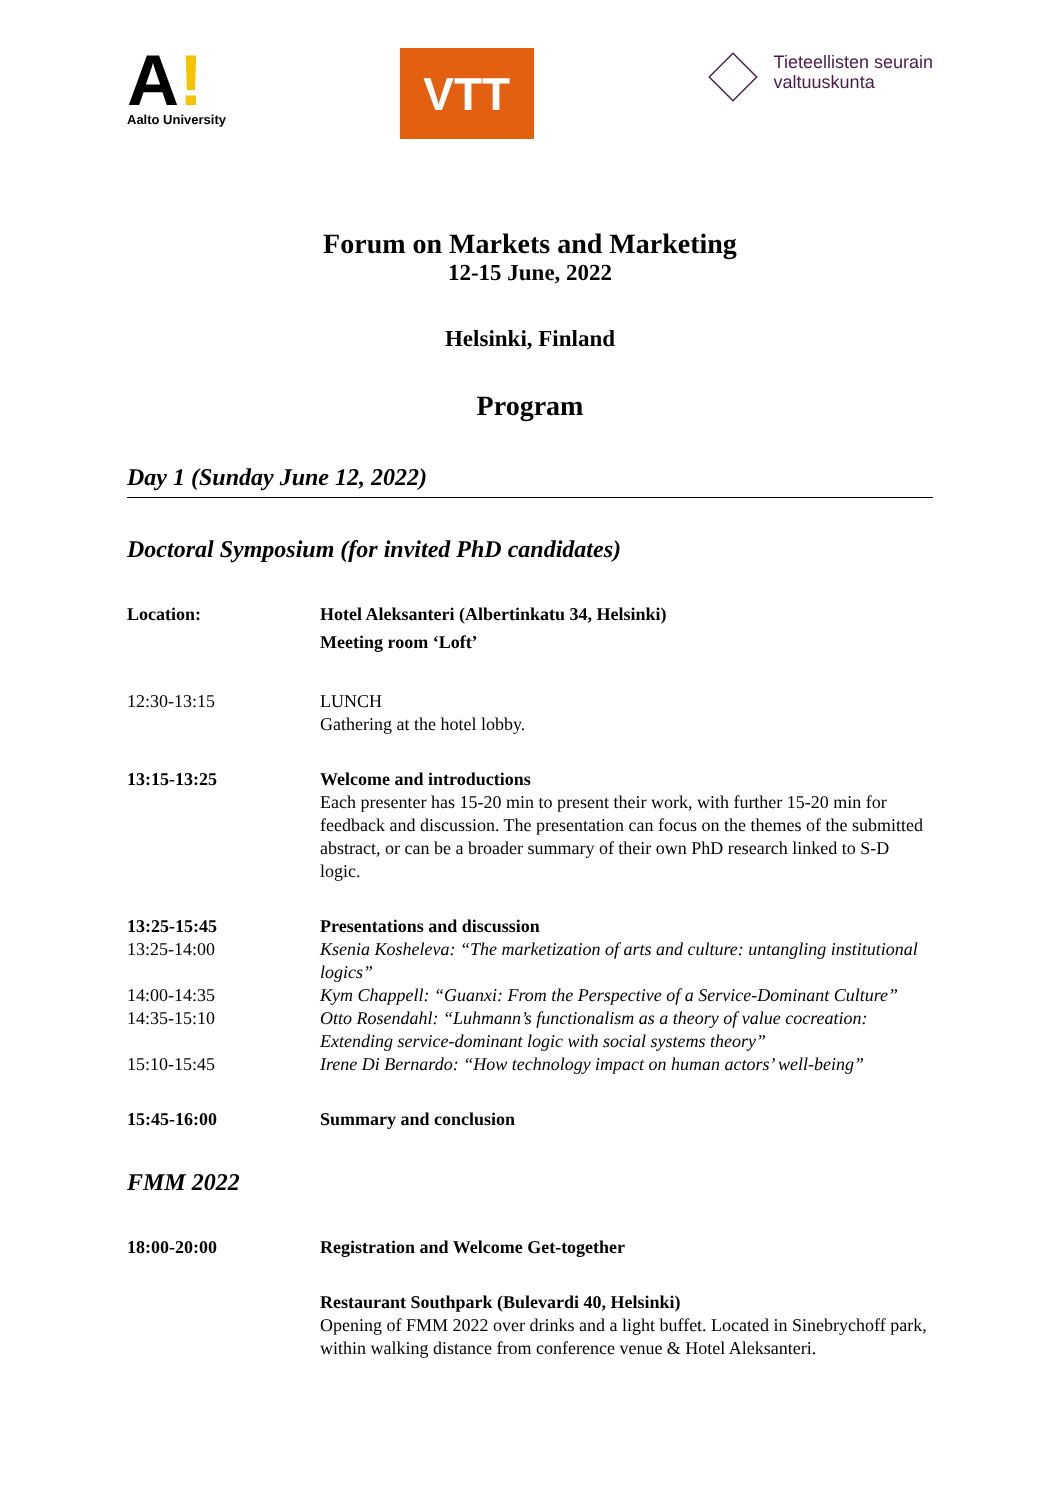A!
Aalto University
VTT
Tieteellisten seurain
valtuuskunta
Forum on Markets and Marketing
12-15 June, 2022
Helsinki, Finland
Program
Day 1 (Sunday June 12, 2022)
Doctoral Symposium (for invited PhD candidates)
| Location: | Hotel Aleksanteri (Albertinkatu 34, Helsinki) Meeting room ‘Loft’ |
| 12:30-13:15 | LUNCH Gathering at the hotel lobby. |
| 13:15-13:25 | Welcome and introductions Each presenter has 15-20 min to present their work, with further 15-20 min for feedback and discussion. The presentation can focus on the themes of the submitted abstract, or can be a broader summary of their own PhD research linked to S-D logic. |
| 13:25-15:45 | Presentations and discussion |
| 13:25-14:00 | Ksenia Kosheleva: “The marketization of arts and culture: untangling institutional logics” |
| 14:00-14:35 | Kym Chappell: “Guanxi: From the Perspective of a Service-Dominant Culture” |
| 14:35-15:10 | Otto Rosendahl: “Luhmann’s functionalism as a theory of value cocreation: Extending service-dominant logic with social systems theory” |
| 15:10-15:45 | Irene Di Bernardo: “How technology impact on human actors’ well-being” |
| 15:45-16:00 | Summary and conclusion |
FMM 2022
| 18:00-20:00 | Registration and Welcome Get-together |
| | Restaurant Southpark (Bulevardi 40, Helsinki) Opening of FMM 2022 over drinks and a light buffet. Located in Sinebrychoff park, within walking distance from conference venue & Hotel Aleksanteri. |